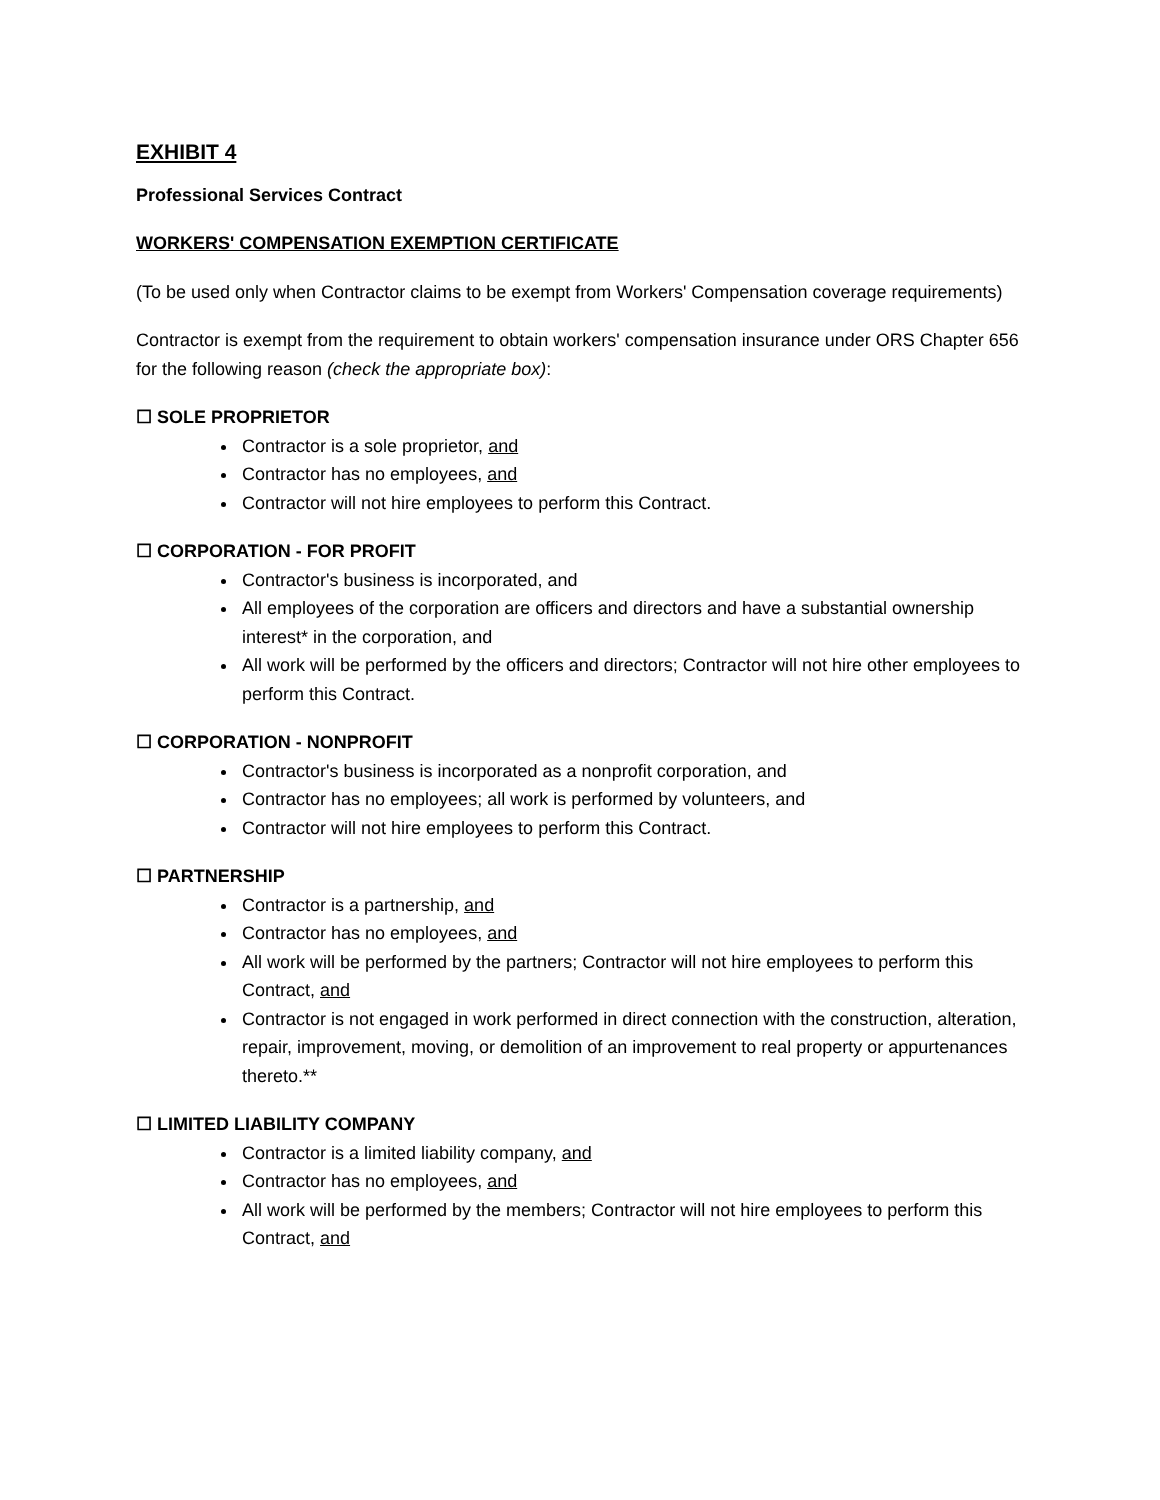EXHIBIT 4
Professional Services Contract
WORKERS' COMPENSATION EXEMPTION CERTIFICATE
(To be used only when Contractor claims to be exempt from Workers' Compensation coverage requirements)
Contractor is exempt from the requirement to obtain workers' compensation insurance under ORS Chapter 656 for the following reason (check the appropriate box):
☐ SOLE PROPRIETOR
Contractor is a sole proprietor, and
Contractor has no employees, and
Contractor will not hire employees to perform this Contract.
☐ CORPORATION - FOR PROFIT
Contractor's business is incorporated, and
All employees of the corporation are officers and directors and have a substantial ownership interest* in the corporation, and
All work will be performed by the officers and directors; Contractor will not hire other employees to perform this Contract.
☐ CORPORATION - NONPROFIT
Contractor's business is incorporated as a nonprofit corporation, and
Contractor has no employees; all work is performed by volunteers, and
Contractor will not hire employees to perform this Contract.
☐ PARTNERSHIP
Contractor is a partnership, and
Contractor has no employees, and
All work will be performed by the partners; Contractor will not hire employees to perform this Contract, and
Contractor is not engaged in work performed in direct connection with the construction, alteration, repair, improvement, moving, or demolition of an improvement to real property or appurtenances thereto.**
☐ LIMITED LIABILITY COMPANY
Contractor is a limited liability company, and
Contractor has no employees, and
All work will be performed by the members; Contractor will not hire employees to perform this Contract, and